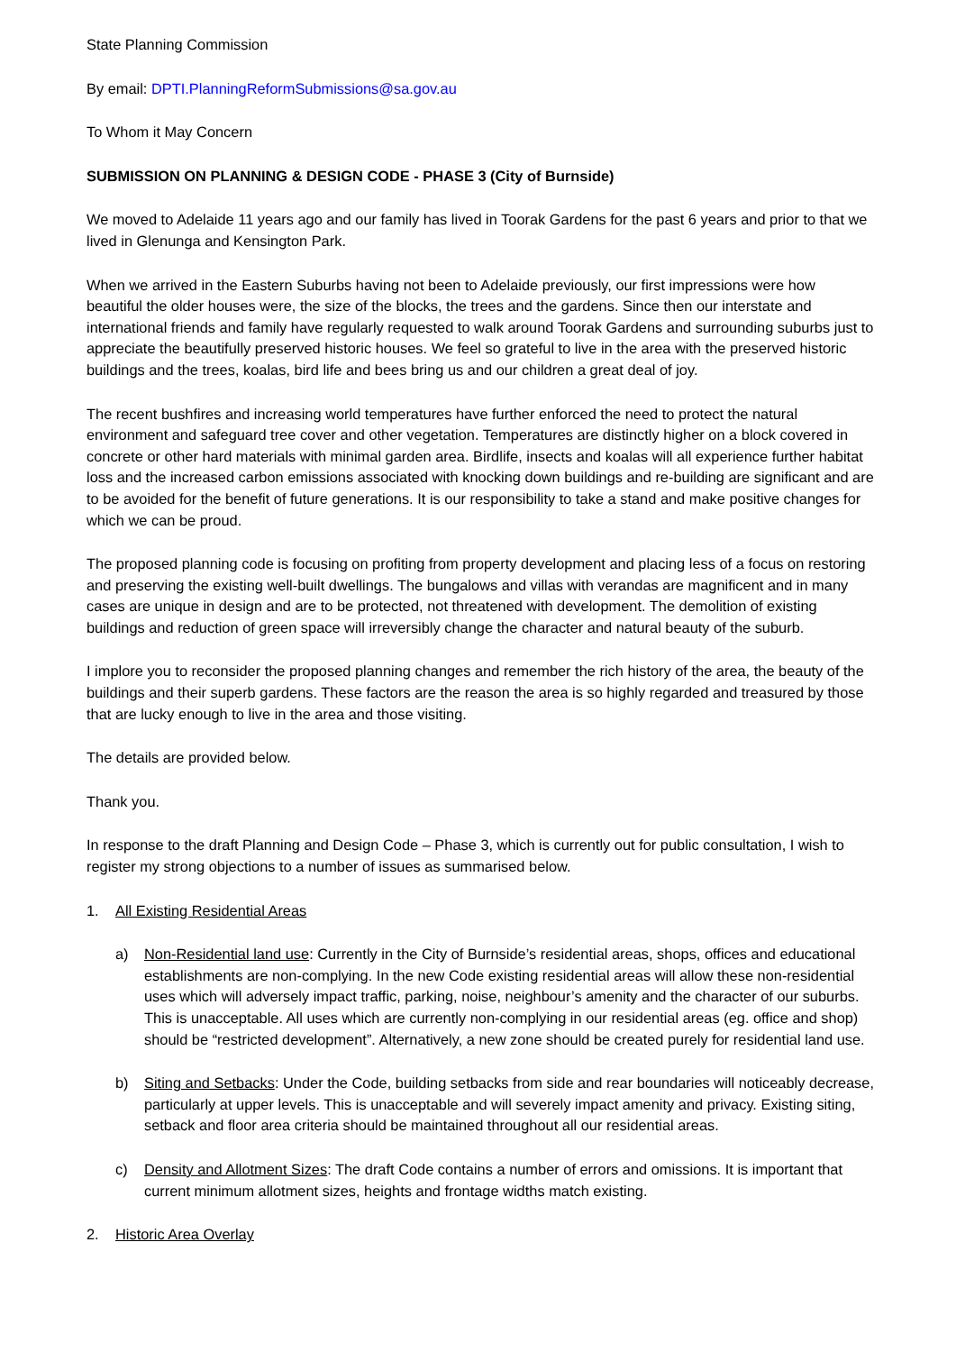State Planning Commission
By email: DPTI.PlanningReformSubmissions@sa.gov.au
To Whom it May Concern
SUBMISSION ON PLANNING & DESIGN CODE - PHASE 3 (City of Burnside)
We moved to Adelaide 11 years ago and our family has lived in Toorak Gardens for the past 6 years and prior to that we lived in Glenunga and Kensington Park.
When we arrived in the Eastern Suburbs having not been to Adelaide previously, our first impressions were how beautiful the older houses were, the size of the blocks, the trees and the gardens. Since then our interstate and international friends and family have regularly requested to walk around Toorak Gardens and surrounding suburbs just to appreciate the beautifully preserved historic houses. We feel so grateful to live in the area with the preserved historic buildings and the trees, koalas, bird life and bees bring us and our children a great deal of joy.
The recent bushfires and increasing world temperatures have further enforced the need to protect the natural environment and safeguard tree cover and other vegetation. Temperatures are distinctly higher on a block covered in concrete or other hard materials with minimal garden area. Birdlife, insects and koalas will all experience further habitat loss and the increased carbon emissions associated with knocking down buildings and re-building are significant and are to be avoided for the benefit of future generations. It is our responsibility to take a stand and make positive changes for which we can be proud.
The proposed planning code is focusing on profiting from property development and placing less of a focus on restoring and preserving the existing well-built dwellings. The bungalows and villas with verandas are magnificent and in many cases are unique in design and are to be protected, not threatened with development. The demolition of existing buildings and reduction of green space will irreversibly change the character and natural beauty of the suburb.
I implore you to reconsider the proposed planning changes and remember the rich history of the area, the beauty of the buildings and their superb gardens. These factors are the reason the area is so highly regarded and treasured by those that are lucky enough to live in the area and those visiting.
The details are provided below.
Thank you.
In response to the draft Planning and Design Code – Phase 3, which is currently out for public consultation, I wish to register my strong objections to a number of issues as summarised below.
1. All Existing Residential Areas
a) Non-Residential land use: Currently in the City of Burnside’s residential areas, shops, offices and educational establishments are non-complying. In the new Code existing residential areas will allow these non-residential uses which will adversely impact traffic, parking, noise, neighbour’s amenity and the character of our suburbs. This is unacceptable. All uses which are currently non-complying in our residential areas (eg. office and shop) should be “restricted development”. Alternatively, a new zone should be created purely for residential land use.
b) Siting and Setbacks: Under the Code, building setbacks from side and rear boundaries will noticeably decrease, particularly at upper levels. This is unacceptable and will severely impact amenity and privacy. Existing siting, setback and floor area criteria should be maintained throughout all our residential areas.
c) Density and Allotment Sizes: The draft Code contains a number of errors and omissions. It is important that current minimum allotment sizes, heights and frontage widths match existing.
2. Historic Area Overlay